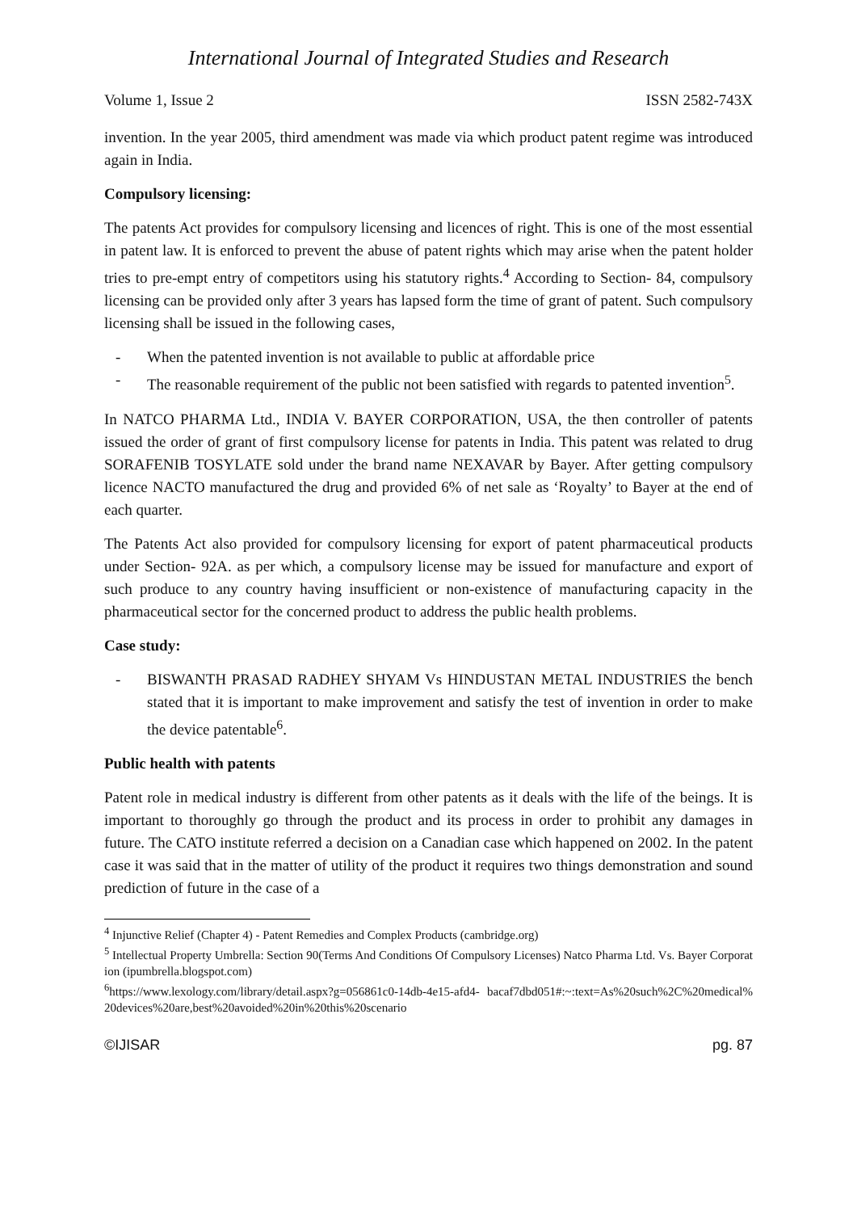International Journal of Integrated Studies and Research
Volume 1, Issue 2 ISSN 2582-743X
invention. In the year 2005, third amendment was made via which product patent regime was introduced again in India.
Compulsory licensing:
The patents Act provides for compulsory licensing and licences of right. This is one of the most essential in patent law. It is enforced to prevent the abuse of patent rights which may arise when the patent holder tries to pre-empt entry of competitors using his statutory rights.<sup>4</sup> According to Section- 84, compulsory licensing can be provided only after 3 years has lapsed form the time of grant of patent. Such compulsory licensing shall be issued in the following cases,
- When the patented invention is not available to public at affordable price
- The reasonable requirement of the public not been satisfied with regards to patented invention<sup>5</sup>.
In NATCO PHARMA Ltd., INDIA V. BAYER CORPORATION, USA, the then controller of patents issued the order of grant of first compulsory license for patents in India. This patent was related to drug SORAFENIB TOSYLATE sold under the brand name NEXAVAR by Bayer. After getting compulsory licence NACTO manufactured the drug and provided 6% of net sale as ‘Royalty’ to Bayer at the end of each quarter.
The Patents Act also provided for compulsory licensing for export of patent pharmaceutical products under Section- 92A. as per which, a compulsory license may be issued for manufacture and export of such produce to any country having insufficient or non-existence of manufacturing capacity in the pharmaceutical sector for the concerned product to address the public health problems.
Case study:
- BISWANTH PRASAD RADHEY SHYAM Vs HINDUSTAN METAL INDUSTRIES the bench stated that it is important to make improvement and satisfy the test of invention in order to make the device patentable<sup>6</sup>.
Public health with patents
Patent role in medical industry is different from other patents as it deals with the life of the beings. It is important to thoroughly go through the product and its process in order to prohibit any damages in future. The CATO institute referred a decision on a Canadian case which happened on 2002. In the patent case it was said that in the matter of utility of the product it requires two things demonstration and sound prediction of future in the case of a
<sup>4</sup> Injunctive Relief (Chapter 4) - Patent Remedies and Complex Products (cambridge.org)
<sup>5</sup> Intellectual Property Umbrella: Section 90(Terms And Conditions Of Compulsory Licenses) Natco Pharma Ltd. Vs. Bayer Corporation (ipumbrella.blogspot.com)
<sup>6</sup> https://www.lexology.com/library/detail.aspx?g=056861c0-14db-4e15-afd4- bacaf7dbd051#:~:text=As%20such%2C%20medical%20devices%20are,best%20avoided%20in%20this%20scenario
©IJISAR pg. 87